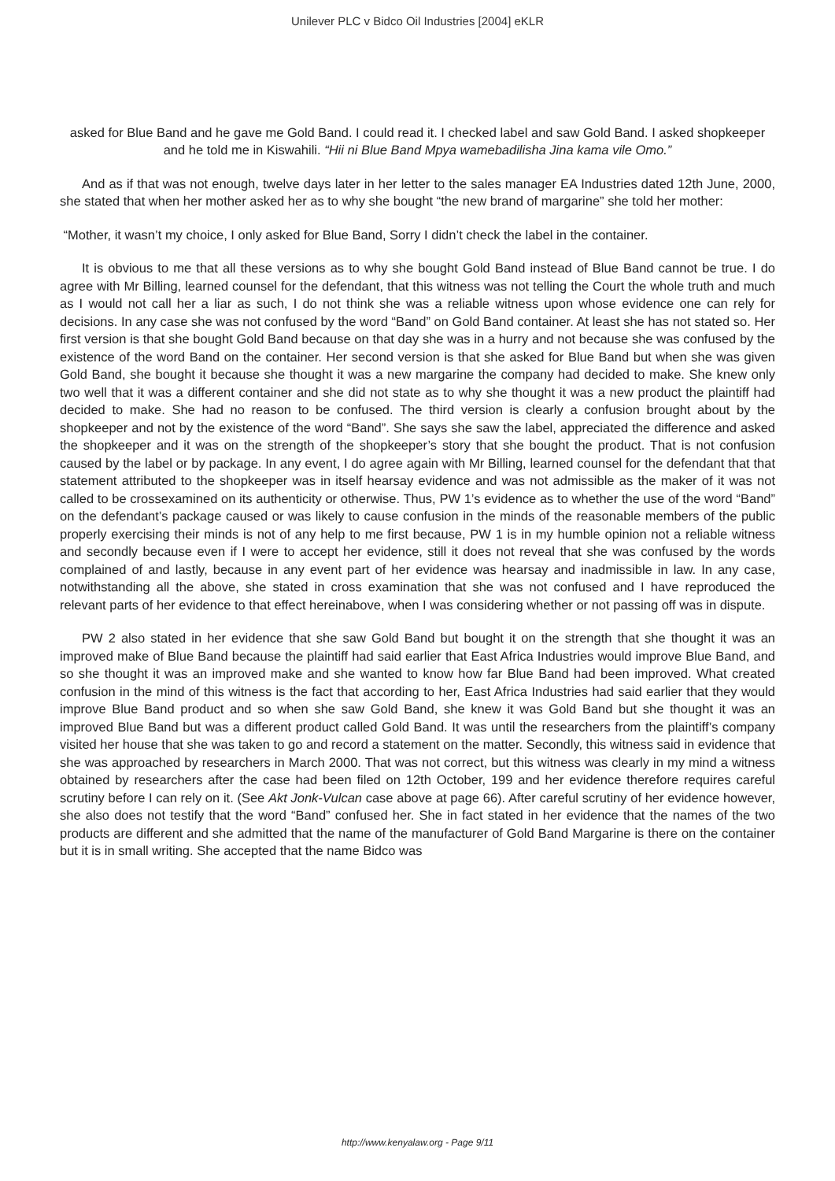Unilever PLC v Bidco Oil Industries [2004] eKLR
asked for Blue Band and he gave me Gold Band. I could read it. I checked label and saw Gold Band. I asked shopkeeper and he told me in Kiswahili. “Hii ni Blue Band Mpya wamebadilisha Jina kama vile Omo.”
And as if that was not enough, twelve days later in her letter to the sales manager EA Industries dated 12th June, 2000, she stated that when her mother asked her as to why she bought “the new brand of margarine” she told her mother:
“Mother, it wasn’t my choice, I only asked for Blue Band, Sorry I didn’t check the label in the container.
It is obvious to me that all these versions as to why she bought Gold Band instead of Blue Band cannot be true. I do agree with Mr Billing, learned counsel for the defendant, that this witness was not telling the Court the whole truth and much as I would not call her a liar as such, I do not think she was a reliable witness upon whose evidence one can rely for decisions. In any case she was not confused by the word “Band” on Gold Band container. At least she has not stated so. Her first version is that she bought Gold Band because on that day she was in a hurry and not because she was confused by the existence of the word Band on the container. Her second version is that she asked for Blue Band but when she was given Gold Band, she bought it because she thought it was a new margarine the company had decided to make. She knew only two well that it was a different container and she did not state as to why she thought it was a new product the plaintiff had decided to make. She had no reason to be confused. The third version is clearly a confusion brought about by the shopkeeper and not by the existence of the word “Band”. She says she saw the label, appreciated the difference and asked the shopkeeper and it was on the strength of the shopkeeper’s story that she bought the product. That is not confusion caused by the label or by package. In any event, I do agree again with Mr Billing, learned counsel for the defendant that that statement attributed to the shopkeeper was in itself hearsay evidence and was not admissible as the maker of it was not called to be crossexamined on its authenticity or otherwise. Thus, PW 1’s evidence as to whether the use of the word “Band” on the defendant’s package caused or was likely to cause confusion in the minds of the reasonable members of the public properly exercising their minds is not of any help to me first because, PW 1 is in my humble opinion not a reliable witness and secondly because even if I were to accept her evidence, still it does not reveal that she was confused by the words complained of and lastly, because in any event part of her evidence was hearsay and inadmissible in law. In any case, notwithstanding all the above, she stated in cross examination that she was not confused and I have reproduced the relevant parts of her evidence to that effect hereinabove, when I was considering whether or not passing off was in dispute.
PW 2 also stated in her evidence that she saw Gold Band but bought it on the strength that she thought it was an improved make of Blue Band because the plaintiff had said earlier that East Africa Industries would improve Blue Band, and so she thought it was an improved make and she wanted to know how far Blue Band had been improved. What created confusion in the mind of this witness is the fact that according to her, East Africa Industries had said earlier that they would improve Blue Band product and so when she saw Gold Band, she knew it was Gold Band but she thought it was an improved Blue Band but was a different product called Gold Band. It was until the researchers from the plaintiff’s company visited her house that she was taken to go and record a statement on the matter. Secondly, this witness said in evidence that she was approached by researchers in March 2000. That was not correct, but this witness was clearly in my mind a witness obtained by researchers after the case had been filed on 12th October, 199 and her evidence therefore requires careful scrutiny before I can rely on it. (See Akt Jonk-Vulcan case above at page 66). After careful scrutiny of her evidence however, she also does not testify that the word “Band” confused her. She in fact stated in her evidence that the names of the two products are different and she admitted that the name of the manufacturer of Gold Band Margarine is there on the container but it is in small writing. She accepted that the name Bidco was
http://www.kenyalaw.org - Page 9/11